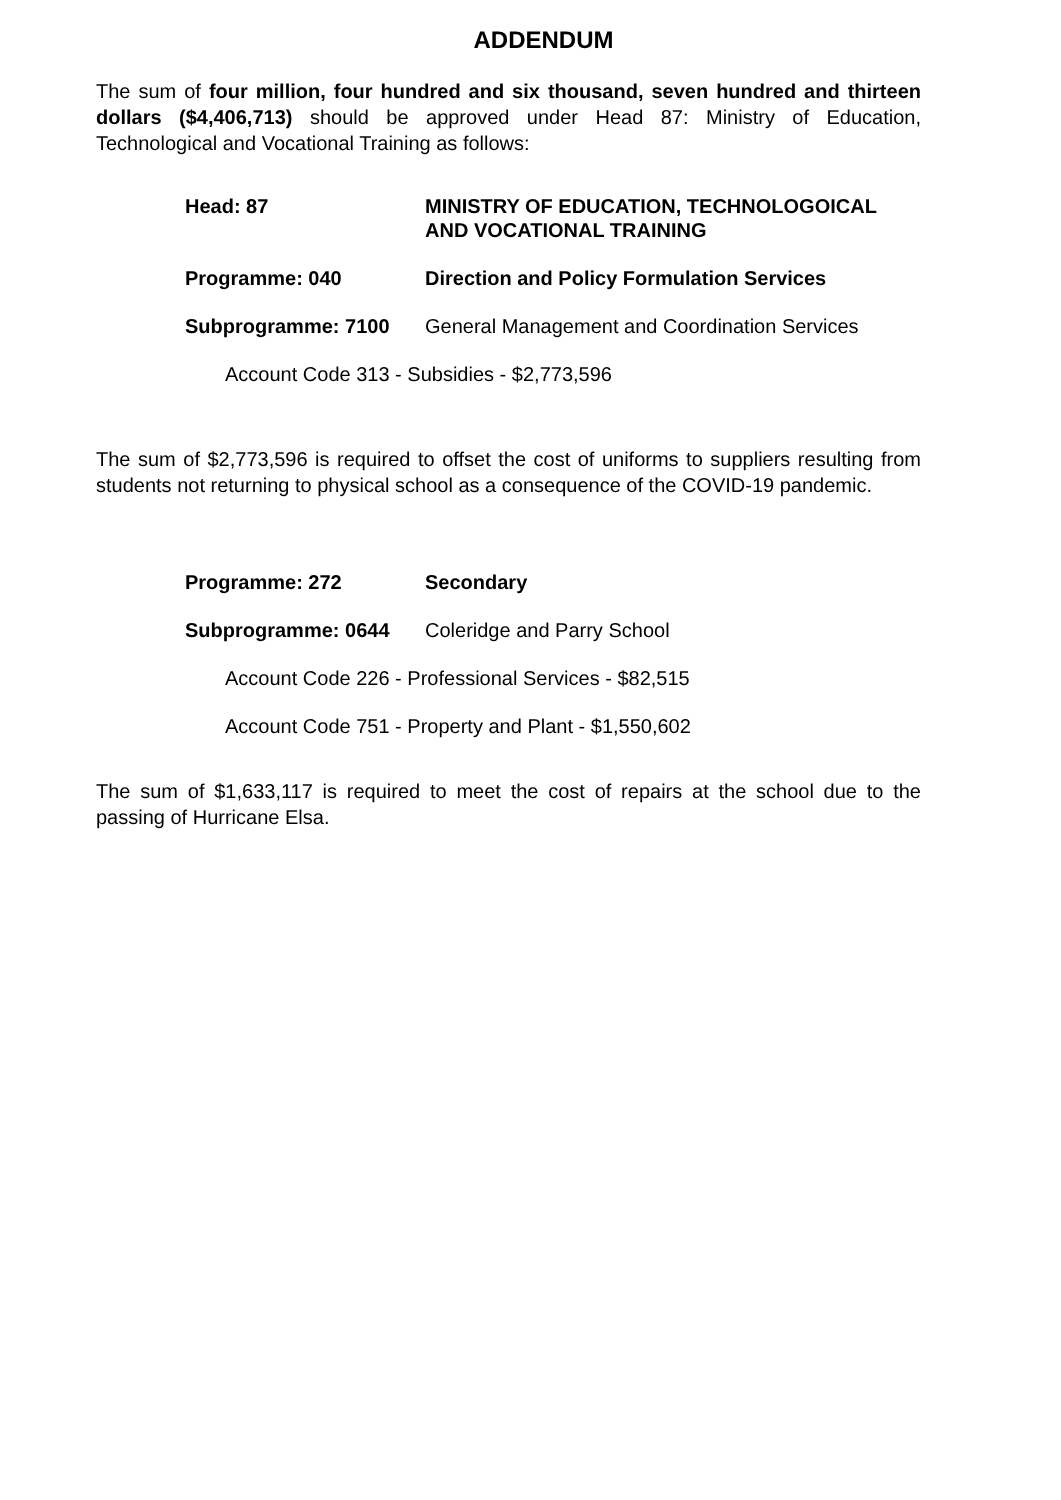ADDENDUM
The sum of four million, four hundred and six thousand, seven hundred and thirteen dollars ($4,406,713) should be approved under Head 87: Ministry of Education, Technological and Vocational Training as follows:
Head: 87 MINISTRY OF EDUCATION, TECHNOLOGOICAL AND VOCATIONAL TRAINING
Programme: 040 Direction and Policy Formulation Services
Subprogramme: 7100 General Management and Coordination Services
Account Code 313 - Subsidies - $2,773,596
The sum of $2,773,596 is required to offset the cost of uniforms to suppliers resulting from students not returning to physical school as a consequence of the COVID-19 pandemic.
Programme: 272 Secondary
Subprogramme: 0644 Coleridge and Parry School
Account Code 226 - Professional Services - $82,515
Account Code 751 - Property and Plant - $1,550,602
The sum of $1,633,117 is required to meet the cost of repairs at the school due to the passing of Hurricane Elsa.